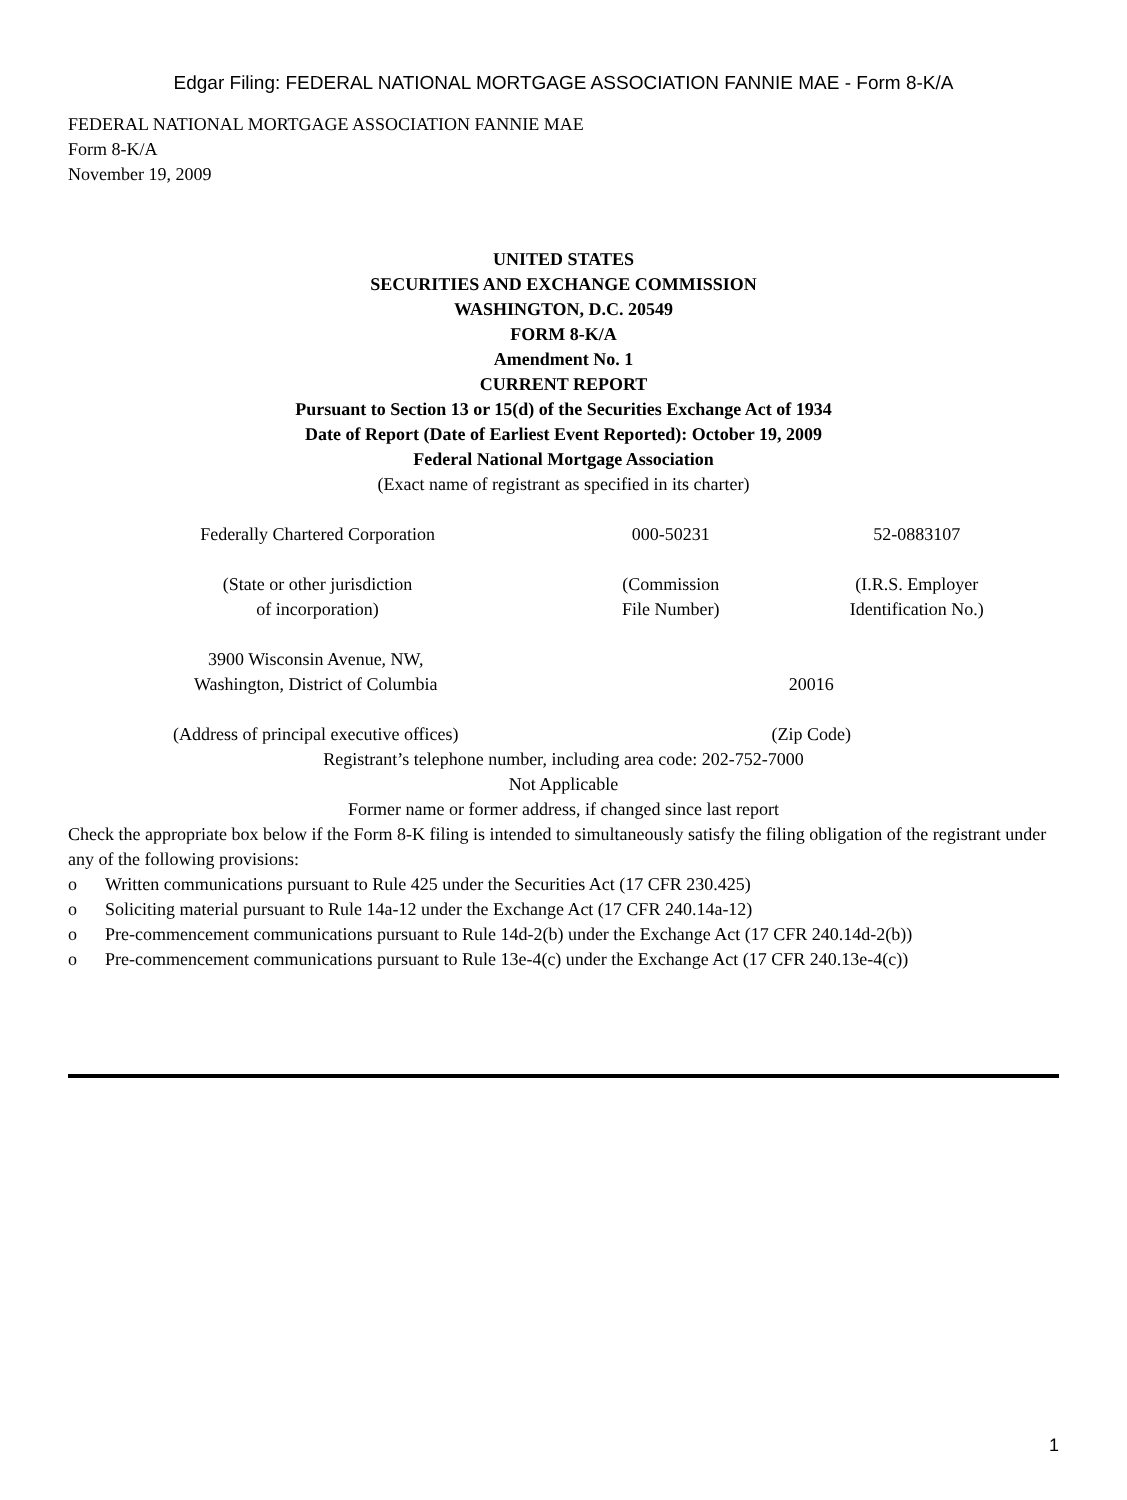Edgar Filing: FEDERAL NATIONAL MORTGAGE ASSOCIATION FANNIE MAE - Form 8-K/A
FEDERAL NATIONAL MORTGAGE ASSOCIATION FANNIE MAE
Form 8-K/A
November 19, 2009
UNITED STATES
SECURITIES AND EXCHANGE COMMISSION
WASHINGTON, D.C. 20549
FORM 8-K/A
Amendment No. 1
CURRENT REPORT
Pursuant to Section 13 or 15(d) of the Securities Exchange Act of 1934
Date of Report (Date of Earliest Event Reported): October 19, 2009
Federal National Mortgage Association
(Exact name of registrant as specified in its charter)
| Federally Chartered Corporation | 000-50231 | 52-0883107 |
| (State or other jurisdiction of incorporation) | (Commission File Number) | (I.R.S. Employer Identification No.) |
| 3900 Wisconsin Avenue, NW, Washington, District of Columbia | 20016 |
| (Address of principal executive offices) | (Zip Code) |
Registrant’s telephone number, including area code: 202-752-7000
Not Applicable
Former name or former address, if changed since last report
Check the appropriate box below if the Form 8-K filing is intended to simultaneously satisfy the filing obligation of the registrant under any of the following provisions:
o Written communications pursuant to Rule 425 under the Securities Act (17 CFR 230.425)
o Soliciting material pursuant to Rule 14a-12 under the Exchange Act (17 CFR 240.14a-12)
o Pre-commencement communications pursuant to Rule 14d-2(b) under the Exchange Act (17 CFR 240.14d-2(b))
o Pre-commencement communications pursuant to Rule 13e-4(c) under the Exchange Act (17 CFR 240.13e-4(c))
1